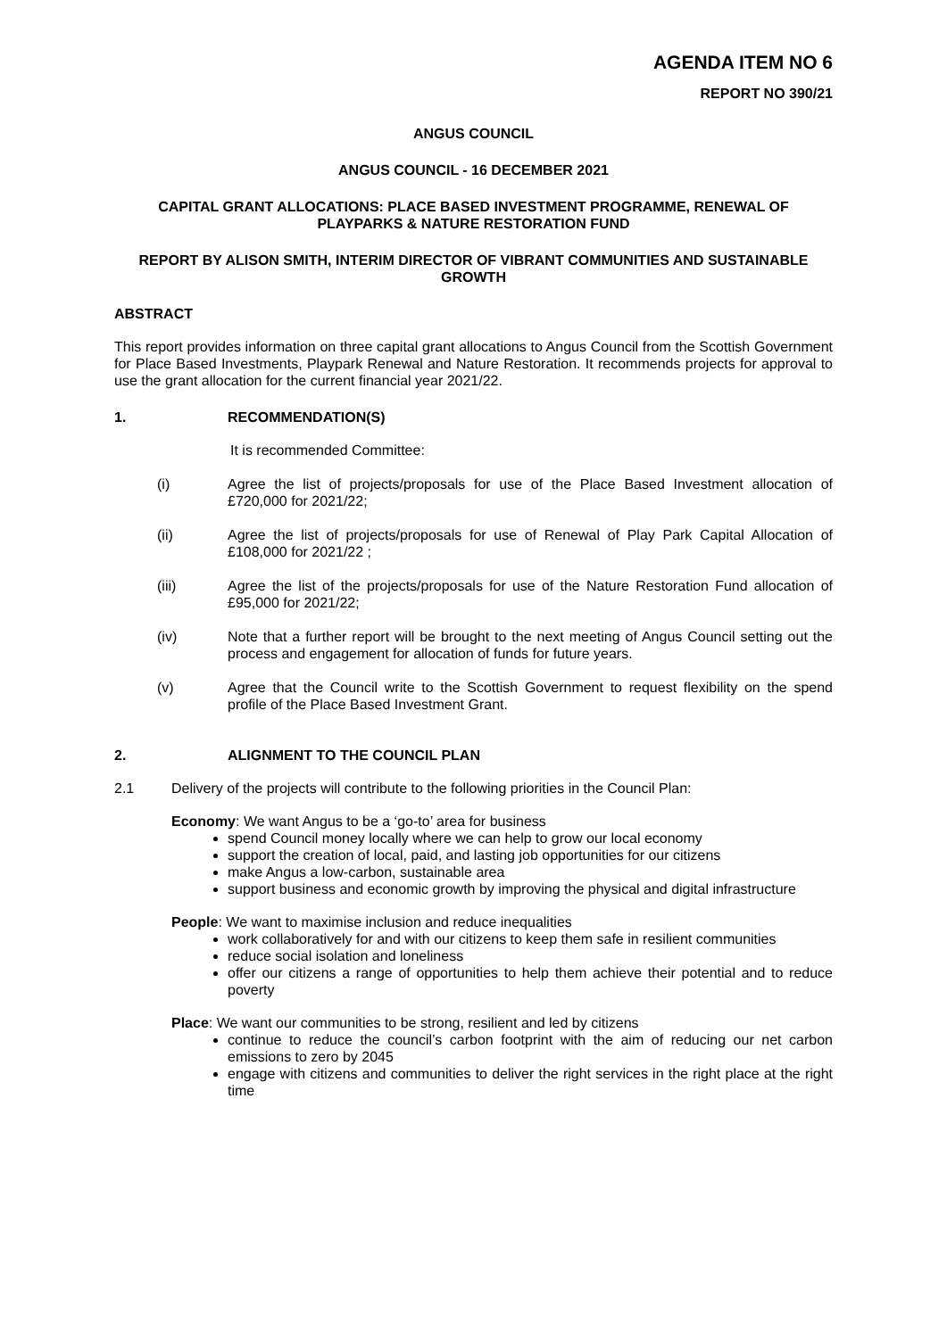AGENDA ITEM NO 6
REPORT NO 390/21
ANGUS COUNCIL
ANGUS COUNCIL - 16 DECEMBER 2021
CAPITAL GRANT ALLOCATIONS: PLACE BASED INVESTMENT PROGRAMME, RENEWAL OF PLAYPARKS & NATURE RESTORATION FUND
REPORT BY ALISON SMITH, INTERIM DIRECTOR OF VIBRANT COMMUNITIES AND SUSTAINABLE GROWTH
ABSTRACT
This report provides information on three capital grant allocations to Angus Council from the Scottish Government for Place Based Investments, Playpark Renewal and Nature Restoration. It recommends projects for approval to use the grant allocation for the current financial year 2021/22.
1. RECOMMENDATION(S)
It is recommended Committee:
(i) Agree the list of projects/proposals for use of the Place Based Investment allocation of £720,000 for 2021/22;
(ii) Agree the list of projects/proposals for use of Renewal of Play Park Capital Allocation of £108,000 for 2021/22 ;
(iii) Agree the list of the projects/proposals for use of the Nature Restoration Fund allocation of £95,000 for 2021/22;
(iv) Note that a further report will be brought to the next meeting of Angus Council setting out the process and engagement for allocation of funds for future years.
(v) Agree that the Council write to the Scottish Government to request flexibility on the spend profile of the Place Based Investment Grant.
2. ALIGNMENT TO THE COUNCIL PLAN
2.1 Delivery of the projects will contribute to the following priorities in the Council Plan:
Economy: We want Angus to be a ‘go-to’ area for business
spend Council money locally where we can help to grow our local economy
support the creation of local, paid, and lasting job opportunities for our citizens
make Angus a low-carbon, sustainable area
support business and economic growth by improving the physical and digital infrastructure
People: We want to maximise inclusion and reduce inequalities
work collaboratively for and with our citizens to keep them safe in resilient communities
reduce social isolation and loneliness
offer our citizens a range of opportunities to help them achieve their potential and to reduce poverty
Place: We want our communities to be strong, resilient and led by citizens
continue to reduce the council’s carbon footprint with the aim of reducing our net carbon emissions to zero by 2045
engage with citizens and communities to deliver the right services in the right place at the right time